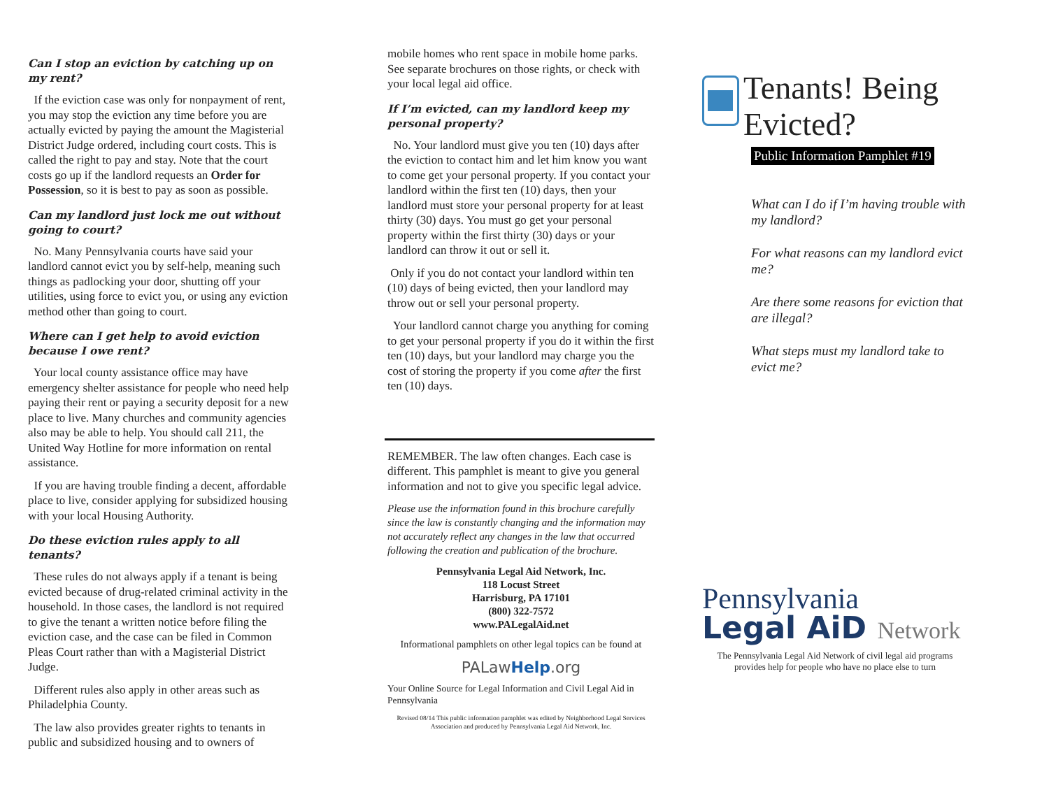Can I stop an eviction by catching up on my rent?
If the eviction case was only for nonpayment of rent, you may stop the eviction any time before you are actually evicted by paying the amount the Magisterial District Judge ordered, including court costs. This is called the right to pay and stay. Note that the court costs go up if the landlord requests an Order for Possession, so it is best to pay as soon as possible.
Can my landlord just lock me out without going to court?
No. Many Pennsylvania courts have said your landlord cannot evict you by self-help, meaning such things as padlocking your door, shutting off your utilities, using force to evict you, or using any eviction method other than going to court.
Where can I get help to avoid eviction because I owe rent?
Your local county assistance office may have emergency shelter assistance for people who need help paying their rent or paying a security deposit for a new place to live. Many churches and community agencies also may be able to help. You should call 211, the United Way Hotline for more information on rental assistance.
If you are having trouble finding a decent, affordable place to live, consider applying for subsidized housing with your local Housing Authority.
Do these eviction rules apply to all tenants?
These rules do not always apply if a tenant is being evicted because of drug-related criminal activity in the household. In those cases, the landlord is not required to give the tenant a written notice before filing the eviction case, and the case can be filed in Common Pleas Court rather than with a Magisterial District Judge.
Different rules also apply in other areas such as Philadelphia County.
The law also provides greater rights to tenants in public and subsidized housing and to owners of
mobile homes who rent space in mobile home parks. See separate brochures on those rights, or check with your local legal aid office.
If I’m evicted, can my landlord keep my personal property?
No. Your landlord must give you ten (10) days after the eviction to contact him and let him know you want to come get your personal property. If you contact your landlord within the first ten (10) days, then your landlord must store your personal property for at least thirty (30) days. You must go get your personal property within the first thirty (30) days or your landlord can throw it out or sell it.
Only if you do not contact your landlord within ten (10) days of being evicted, then your landlord may throw out or sell your personal property.
Your landlord cannot charge you anything for coming to get your personal property if you do it within the first ten (10) days, but your landlord may charge you the cost of storing the property if you come after the first ten (10) days.
REMEMBER. The law often changes. Each case is different. This pamphlet is meant to give you general information and not to give you specific legal advice.
Please use the information found in this brochure carefully since the law is constantly changing and the information may not accurately reflect any changes in the law that occurred following the creation and publication of the brochure.
Pennsylvania Legal Aid Network, Inc.
118 Locust Street
Harrisburg, PA 17101
(800) 322-7572
www.PALegalAid.net
Informational pamphlets on other legal topics can be found at
PALawHelp.org
Your Online Source for Legal Information and Civil Legal Aid in Pennsylvania
Revised 08/14 This public information pamphlet was edited by Neighborhood Legal Services Association and produced by Pennsylvania Legal Aid Network, Inc.
Tenants! Being Evicted?
Public Information Pamphlet #19
What can I do if I’m having trouble with my landlord?
For what reasons can my landlord evict me?
Are there some reasons for eviction that are illegal?
What steps must my landlord take to evict me?
Pennsylvania
Legal AiD Network
The Pennsylvania Legal Aid Network of civil legal aid programs provides help for people who have no place else to turn